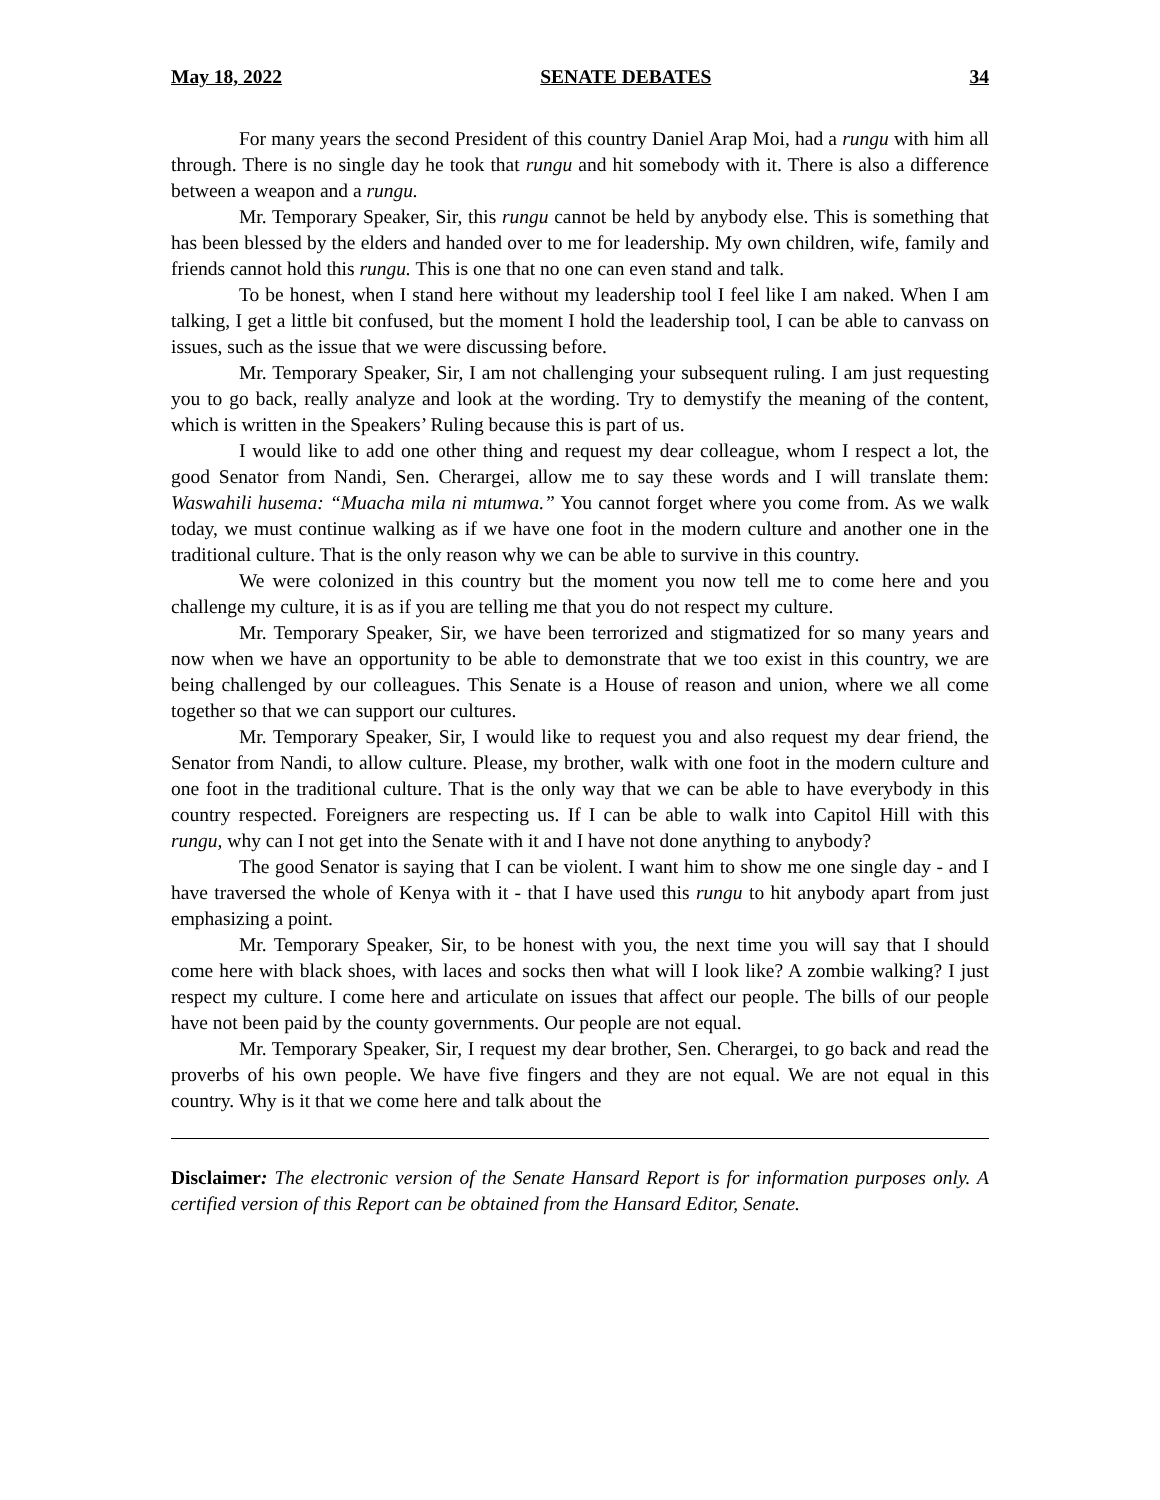May 18, 2022 SENATE DEBATES 34
For many years the second President of this country Daniel Arap Moi, had a rungu with him all through. There is no single day he took that rungu and hit somebody with it. There is also a difference between a weapon and a rungu.
Mr. Temporary Speaker, Sir, this rungu cannot be held by anybody else. This is something that has been blessed by the elders and handed over to me for leadership. My own children, wife, family and friends cannot hold this rungu. This is one that no one can even stand and talk.
To be honest, when I stand here without my leadership tool I feel like I am naked. When I am talking, I get a little bit confused, but the moment I hold the leadership tool, I can be able to canvass on issues, such as the issue that we were discussing before.
Mr. Temporary Speaker, Sir, I am not challenging your subsequent ruling. I am just requesting you to go back, really analyze and look at the wording. Try to demystify the meaning of the content, which is written in the Speakers’ Ruling because this is part of us.
I would like to add one other thing and request my dear colleague, whom I respect a lot, the good Senator from Nandi, Sen. Cherargei, allow me to say these words and I will translate them: Waswahili husema: “Muacha mila ni mtumwa.” You cannot forget where you come from. As we walk today, we must continue walking as if we have one foot in the modern culture and another one in the traditional culture. That is the only reason why we can be able to survive in this country.
We were colonized in this country but the moment you now tell me to come here and you challenge my culture, it is as if you are telling me that you do not respect my culture.
Mr. Temporary Speaker, Sir, we have been terrorized and stigmatized for so many years and now when we have an opportunity to be able to demonstrate that we too exist in this country, we are being challenged by our colleagues. This Senate is a House of reason and union, where we all come together so that we can support our cultures.
Mr. Temporary Speaker, Sir, I would like to request you and also request my dear friend, the Senator from Nandi, to allow culture. Please, my brother, walk with one foot in the modern culture and one foot in the traditional culture. That is the only way that we can be able to have everybody in this country respected. Foreigners are respecting us. If I can be able to walk into Capitol Hill with this rungu, why can I not get into the Senate with it and I have not done anything to anybody?
The good Senator is saying that I can be violent. I want him to show me one single day - and I have traversed the whole of Kenya with it - that I have used this rungu to hit anybody apart from just emphasizing a point.
Mr. Temporary Speaker, Sir, to be honest with you, the next time you will say that I should come here with black shoes, with laces and socks then what will I look like? A zombie walking? I just respect my culture. I come here and articulate on issues that affect our people. The bills of our people have not been paid by the county governments. Our people are not equal.
Mr. Temporary Speaker, Sir, I request my dear brother, Sen. Cherargei, to go back and read the proverbs of his own people. We have five fingers and they are not equal. We are not equal in this country. Why is it that we come here and talk about the
Disclaimer: The electronic version of the Senate Hansard Report is for information purposes only. A certified version of this Report can be obtained from the Hansard Editor, Senate.